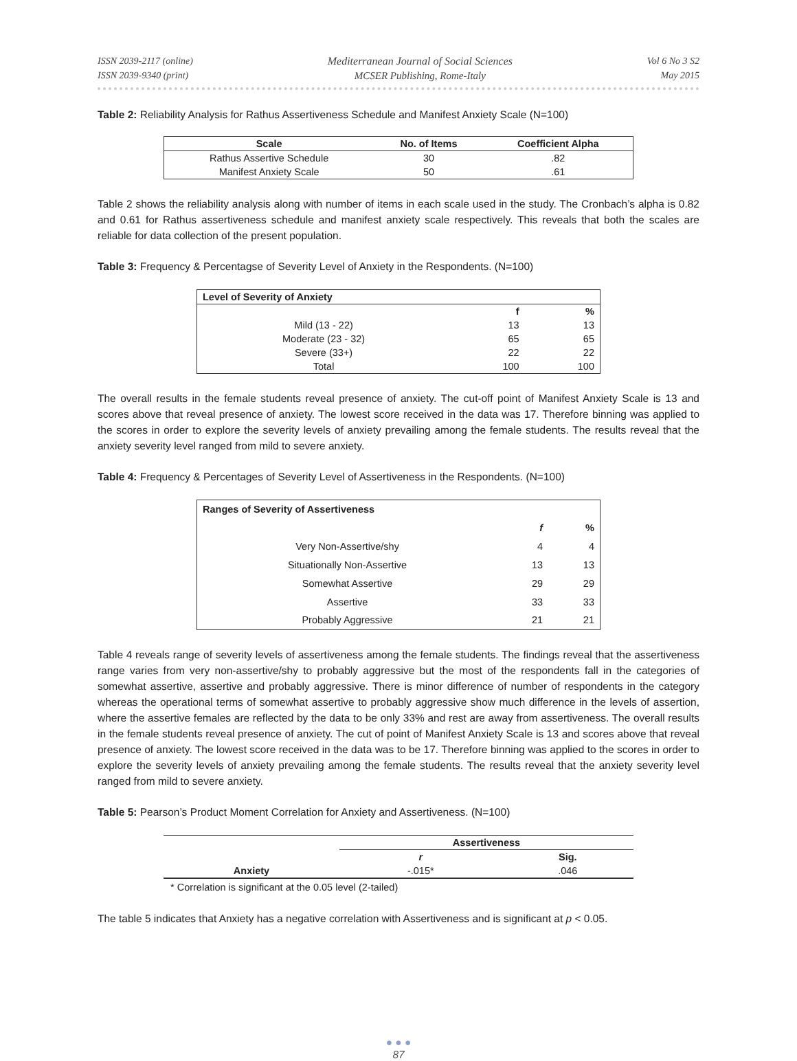ISSN 2039-2117 (online)
ISSN 2039-9340 (print)
Mediterranean Journal of Social Sciences
MCSER Publishing, Rome-Italy
Vol 6 No 3 S2
May 2015
Table 2: Reliability Analysis for Rathus Assertiveness Schedule and Manifest Anxiety Scale (N=100)
| Scale | No. of Items | Coefficient Alpha |
| --- | --- | --- |
| Rathus Assertive Schedule | 30 | .82 |
| Manifest Anxiety Scale | 50 | .61 |
Table 2 shows the reliability analysis along with number of items in each scale used in the study. The Cronbach’s alpha is 0.82 and 0.61 for Rathus assertiveness schedule and manifest anxiety scale respectively. This reveals that both the scales are reliable for data collection of the present population.
Table 3: Frequency & Percentagse of Severity Level of Anxiety in the Respondents. (N=100)
| Level of Severity of Anxiety | | |
| --- | --- | --- |
| | f | % |
| Mild (13 - 22) | 13 | 13 |
| Moderate (23 - 32) | 65 | 65 |
| Severe (33+) | 22 | 22 |
| Total | 100 | 100 |
The overall results in the female students reveal presence of anxiety. The cut-off point of Manifest Anxiety Scale is 13 and scores above that reveal presence of anxiety. The lowest score received in the data was 17. Therefore binning was applied to the scores in order to explore the severity levels of anxiety prevailing among the female students. The results reveal that the anxiety severity level ranged from mild to severe anxiety.
Table 4: Frequency & Percentages of Severity Level of Assertiveness in the Respondents. (N=100)
| Ranges of Severity of Assertiveness | | |
| --- | --- | --- |
| | f | % |
| Very Non-Assertive/shy | 4 | 4 |
| Situationally Non-Assertive | 13 | 13 |
| Somewhat Assertive | 29 | 29 |
| Assertive | 33 | 33 |
| Probably Aggressive | 21 | 21 |
Table 4 reveals range of severity levels of assertiveness among the female students. The findings reveal that the assertiveness range varies from very non-assertive/shy to probably aggressive but the most of the respondents fall in the categories of somewhat assertive, assertive and probably aggressive. There is minor difference of number of respondents in the category whereas the operational terms of somewhat assertive to probably aggressive show much difference in the levels of assertion, where the assertive females are reflected by the data to be only 33% and rest are away from assertiveness. The overall results in the female students reveal presence of anxiety. The cut of point of Manifest Anxiety Scale is 13 and scores above that reveal presence of anxiety. The lowest score received in the data was to be 17. Therefore binning was applied to the scores in order to explore the severity levels of anxiety prevailing among the female students. The results reveal that the anxiety severity level ranged from mild to severe anxiety.
Table 5: Pearson’s Product Moment Correlation for Anxiety and Assertiveness. (N=100)
| | Assertiveness | |
| | r | Sig. |
| Anxiety | -.015* | .046 |
* Correlation is significant at the 0.05 level (2-tailed)
The table 5 indicates that Anxiety has a negative correlation with Assertiveness and is significant at p < 0.05.
● ● ●
87